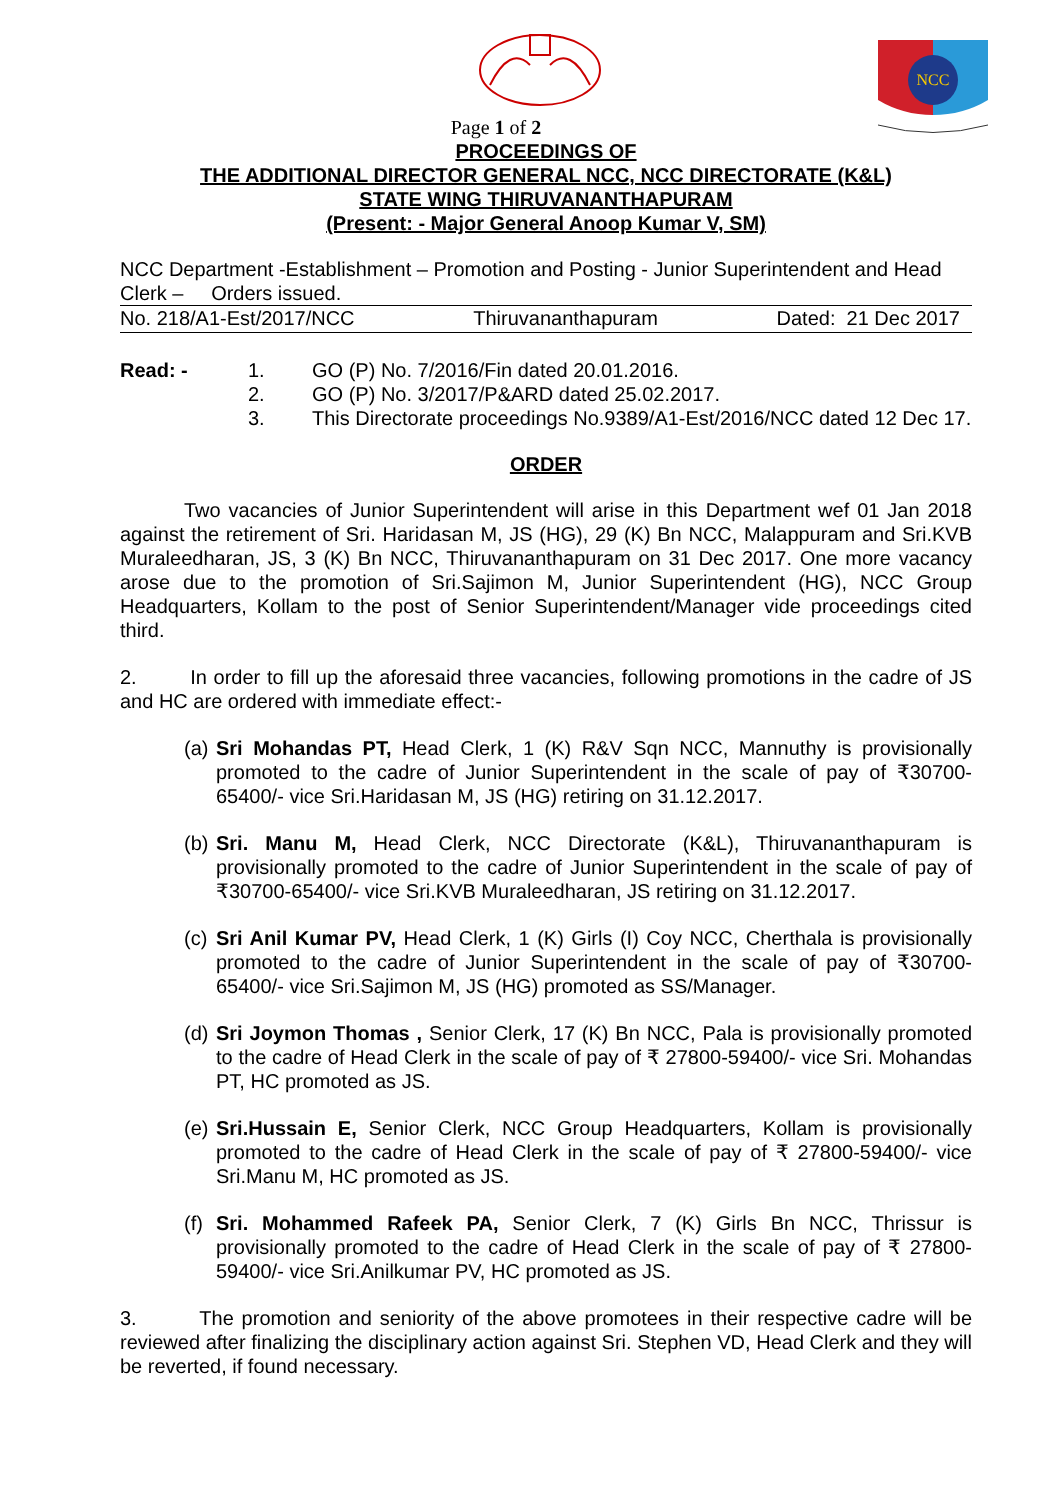NCC
Page 1 of 2
PROCEEDINGS OF
THE ADDITIONAL DIRECTOR GENERAL NCC, NCC DIRECTORATE (K&L)
STATE WING THIRUVANANTHAPURAM
(Present: - Major General Anoop Kumar V, SM)
NCC Department -Establishment – Promotion and Posting - Junior Superintendent and Head Clerk – Orders issued.
No. 218/A1-Est/2017/NCC Thiruvananthapuram Dated: 21 Dec 2017
Read: - 1. GO (P) No. 7/2016/Fin dated 20.01.2016.
2. GO (P) No. 3/2017/P&ARD dated 25.02.2017.
3. This Directorate proceedings No.9389/A1-Est/2016/NCC dated 12 Dec 17.
ORDER
Two vacancies of Junior Superintendent will arise in this Department wef 01 Jan 2018 against the retirement of Sri. Haridasan M, JS (HG), 29 (K) Bn NCC, Malappuram and Sri.KVB Muraleedharan, JS, 3 (K) Bn NCC, Thiruvananthapuram on 31 Dec 2017. One more vacancy arose due to the promotion of Sri.Sajimon M, Junior Superintendent (HG), NCC Group Headquarters, Kollam to the post of Senior Superintendent/Manager vide proceedings cited third.
2. In order to fill up the aforesaid three vacancies, following promotions in the cadre of JS and HC are ordered with immediate effect:-
(a) Sri Mohandas PT, Head Clerk, 1 (K) R&V Sqn NCC, Mannuthy is provisionally promoted to the cadre of Junior Superintendent in the scale of pay of ₹30700-65400/- vice Sri.Haridasan M, JS (HG) retiring on 31.12.2017.
(b) Sri. Manu M, Head Clerk, NCC Directorate (K&L), Thiruvananthapuram is provisionally promoted to the cadre of Junior Superintendent in the scale of pay of ₹30700-65400/- vice Sri.KVB Muraleedharan, JS retiring on 31.12.2017.
(c) Sri Anil Kumar PV, Head Clerk, 1 (K) Girls (I) Coy NCC, Cherthala is provisionally promoted to the cadre of Junior Superintendent in the scale of pay of ₹30700-65400/- vice Sri.Sajimon M, JS (HG) promoted as SS/Manager.
(d) Sri Joymon Thomas , Senior Clerk, 17 (K) Bn NCC, Pala is provisionally promoted to the cadre of Head Clerk in the scale of pay of ₹ 27800-59400/- vice Sri. Mohandas PT, HC promoted as JS.
(e) Sri.Hussain E, Senior Clerk, NCC Group Headquarters, Kollam is provisionally promoted to the cadre of Head Clerk in the scale of pay of ₹ 27800-59400/- vice Sri.Manu M, HC promoted as JS.
(f) Sri. Mohammed Rafeek PA, Senior Clerk, 7 (K) Girls Bn NCC, Thrissur is provisionally promoted to the cadre of Head Clerk in the scale of pay of ₹ 27800-59400/- vice Sri.Anilkumar PV, HC promoted as JS.
3. The promotion and seniority of the above promotees in their respective cadre will be reviewed after finalizing the disciplinary action against Sri. Stephen VD, Head Clerk and they will be reverted, if found necessary.